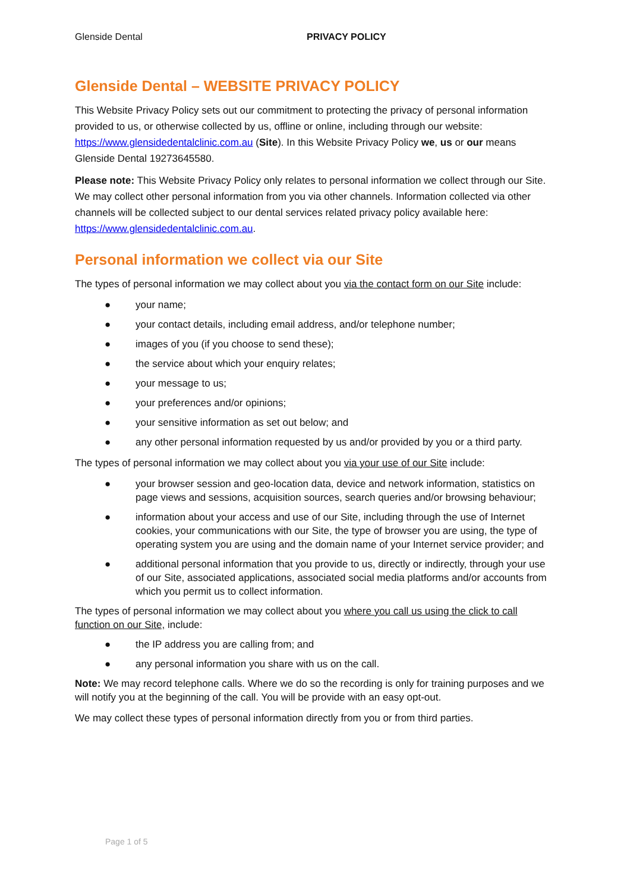Glenside Dental PRIVACY POLICY
Glenside Dental – WEBSITE PRIVACY POLICY
This Website Privacy Policy sets out our commitment to protecting the privacy of personal information provided to us, or otherwise collected by us, offline or online, including through our website: https://www.glensidedentalclinic.com.au (Site). In this Website Privacy Policy we, us or our means Glenside Dental 19273645580.
Please note: This Website Privacy Policy only relates to personal information we collect through our Site. We may collect other personal information from you via other channels. Information collected via other channels will be collected subject to our dental services related privacy policy available here: https://www.glensidedentalclinic.com.au.
Personal information we collect via our Site
The types of personal information we may collect about you via the contact form on our Site include:
● your name;
● your contact details, including email address, and/or telephone number;
● images of you (if you choose to send these);
● the service about which your enquiry relates;
● your message to us;
● your preferences and/or opinions;
● your sensitive information as set out below; and
● any other personal information requested by us and/or provided by you or a third party.
The types of personal information we may collect about you via your use of our Site include:
● your browser session and geo-location data, device and network information, statistics on page views and sessions, acquisition sources, search queries and/or browsing behaviour;
● information about your access and use of our Site, including through the use of Internet cookies, your communications with our Site, the type of browser you are using, the type of operating system you are using and the domain name of your Internet service provider; and
● additional personal information that you provide to us, directly or indirectly, through your use of our Site, associated applications, associated social media platforms and/or accounts from which you permit us to collect information.
The types of personal information we may collect about you where you call us using the click to call function on our Site, include:
● the IP address you are calling from; and
● any personal information you share with us on the call.
Note: We may record telephone calls. Where we do so the recording is only for training purposes and we will notify you at the beginning of the call. You will be provide with an easy opt-out.
We may collect these types of personal information directly from you or from third parties.
Page 1 of 5